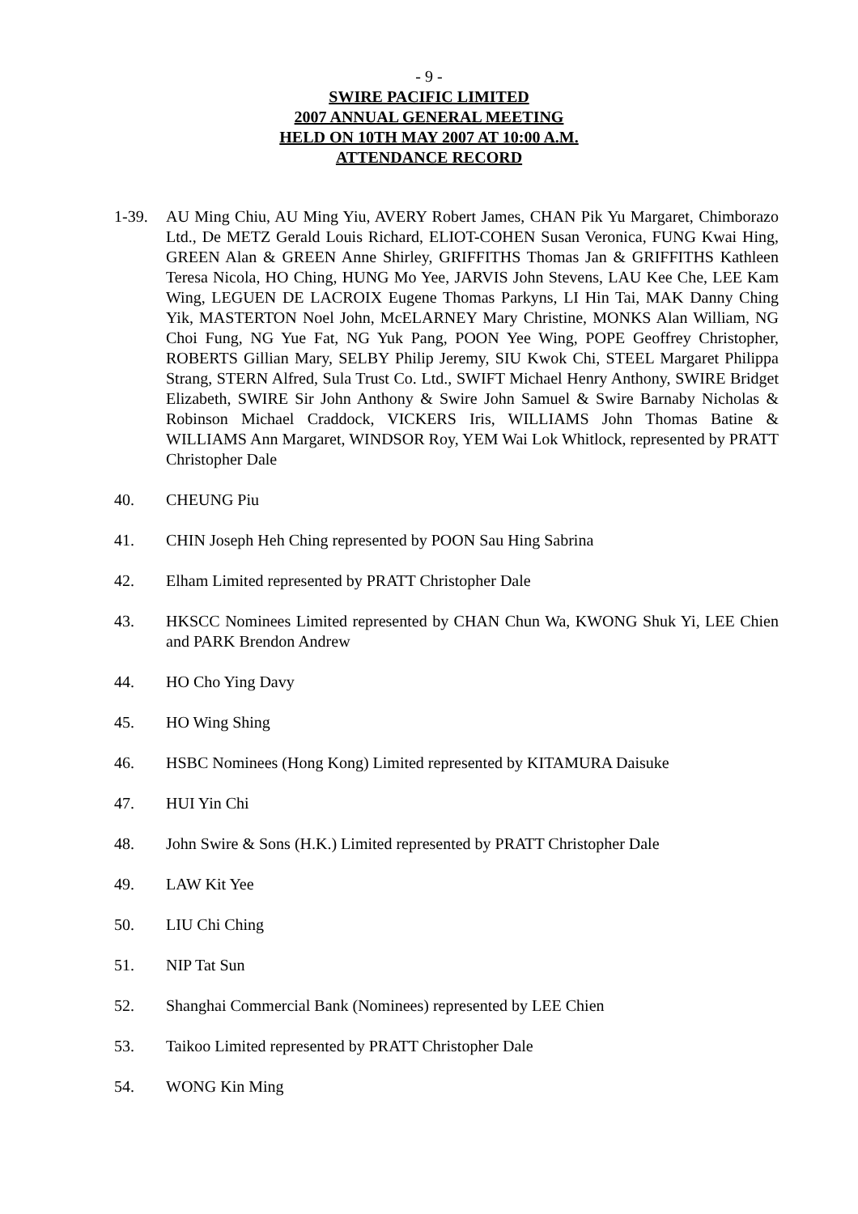- 9 -
SWIRE PACIFIC LIMITED
2007 ANNUAL GENERAL MEETING
HELD ON 10TH MAY 2007 AT 10:00 A.M.
ATTENDANCE RECORD
1-39. AU Ming Chiu, AU Ming Yiu, AVERY Robert James, CHAN Pik Yu Margaret, Chimborazo Ltd., De METZ Gerald Louis Richard, ELIOT-COHEN Susan Veronica, FUNG Kwai Hing, GREEN Alan & GREEN Anne Shirley, GRIFFITHS Thomas Jan & GRIFFITHS Kathleen Teresa Nicola, HO Ching, HUNG Mo Yee, JARVIS John Stevens, LAU Kee Che, LEE Kam Wing, LEGUEN DE LACROIX Eugene Thomas Parkyns, LI Hin Tai, MAK Danny Ching Yik, MASTERTON Noel John, McELARNEY Mary Christine, MONKS Alan William, NG Choi Fung, NG Yue Fat, NG Yuk Pang, POON Yee Wing, POPE Geoffrey Christopher, ROBERTS Gillian Mary, SELBY Philip Jeremy, SIU Kwok Chi, STEEL Margaret Philippa Strang, STERN Alfred, Sula Trust Co. Ltd., SWIFT Michael Henry Anthony, SWIRE Bridget Elizabeth, SWIRE Sir John Anthony & Swire John Samuel & Swire Barnaby Nicholas & Robinson Michael Craddock, VICKERS Iris, WILLIAMS John Thomas Batine & WILLIAMS Ann Margaret, WINDSOR Roy, YEM Wai Lok Whitlock, represented by PRATT Christopher Dale
40. CHEUNG Piu
41. CHIN Joseph Heh Ching represented by POON Sau Hing Sabrina
42. Elham Limited represented by PRATT Christopher Dale
43. HKSCC Nominees Limited represented by CHAN Chun Wa, KWONG Shuk Yi, LEE Chien and PARK Brendon Andrew
44. HO Cho Ying Davy
45. HO Wing Shing
46. HSBC Nominees (Hong Kong) Limited represented by KITAMURA Daisuke
47. HUI Yin Chi
48. John Swire & Sons (H.K.) Limited represented by PRATT Christopher Dale
49. LAW Kit Yee
50. LIU Chi Ching
51. NIP Tat Sun
52. Shanghai Commercial Bank (Nominees) represented by LEE Chien
53. Taikoo Limited represented by PRATT Christopher Dale
54. WONG Kin Ming